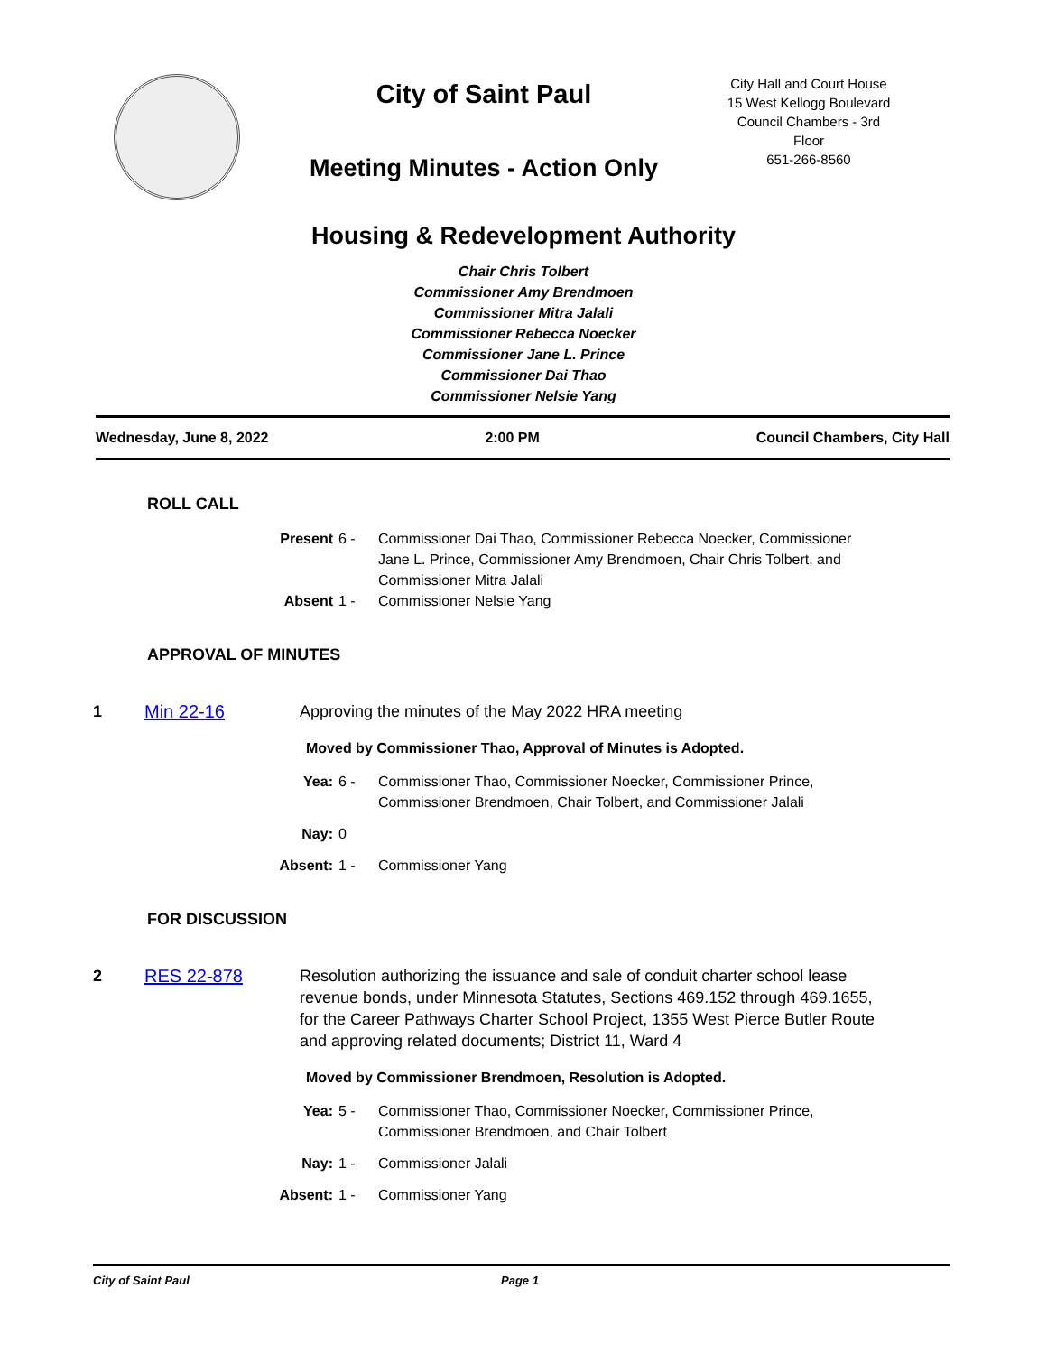City of Saint Paul
Meeting Minutes - Action Only
City Hall and Court House
15 West Kellogg Boulevard
Council Chambers - 3rd
Floor
651-266-8560
Housing & Redevelopment Authority
Chair Chris Tolbert
Commissioner Amy Brendmoen
Commissioner Mitra Jalali
Commissioner Rebecca Noecker
Commissioner Jane L. Prince
Commissioner Dai Thao
Commissioner Nelsie Yang
Wednesday, June 8, 2022 2:00 PM Council Chambers, City Hall
ROLL CALL
Present
6 -
Commissioner Dai Thao, Commissioner Rebecca Noecker, Commissioner Jane L. Prince, Commissioner Amy Brendmoen, Chair Chris Tolbert, and Commissioner Mitra Jalali
Absent
1 -
Commissioner Nelsie Yang
APPROVAL OF MINUTES
1 Min 22-16 Approving the minutes of the May 2022 HRA meeting
Moved by Commissioner Thao, Approval of Minutes is Adopted.
Yea:
6 -
Commissioner Thao, Commissioner Noecker, Commissioner Prince, Commissioner Brendmoen, Chair Tolbert, and Commissioner Jalali
Nay:
0
Absent:
1 -
Commissioner Yang
FOR DISCUSSION
2 RES 22-878 Resolution authorizing the issuance and sale of conduit charter school lease revenue bonds, under Minnesota Statutes, Sections 469.152 through 469.1655, for the Career Pathways Charter School Project, 1355 West Pierce Butler Route and approving related documents; District 11, Ward 4
Moved by Commissioner Brendmoen, Resolution is Adopted.
Yea:
5 -
Commissioner Thao, Commissioner Noecker, Commissioner Prince, Commissioner Brendmoen, and Chair Tolbert
Nay:
1 -
Commissioner Jalali
Absent:
1 -
Commissioner Yang
City of Saint Paul Page 1